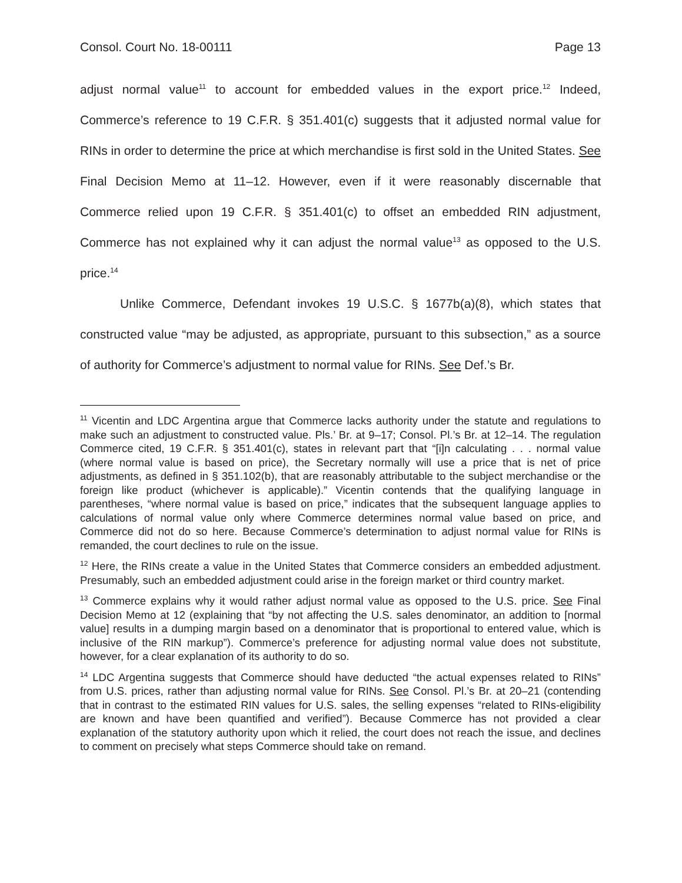Consol. Court No. 18-00111 Page 13
adjust normal value<sup>11</sup> to account for embedded values in the export price.<sup>12</sup> Indeed, Commerce’s reference to 19 C.F.R. § 351.401(c) suggests that it adjusted normal value for RINs in order to determine the price at which merchandise is first sold in the United States. See Final Decision Memo at 11–12. However, even if it were reasonably discernable that Commerce relied upon 19 C.F.R. § 351.401(c) to offset an embedded RIN adjustment, Commerce has not explained why it can adjust the normal value<sup>13</sup> as opposed to the U.S. price.<sup>14</sup>
Unlike Commerce, Defendant invokes 19 U.S.C. § 1677b(a)(8), which states that constructed value “may be adjusted, as appropriate, pursuant to this subsection,” as a source of authority for Commerce’s adjustment to normal value for RINs. See Def.’s Br.
<sup>11</sup> Vicentin and LDC Argentina argue that Commerce lacks authority under the statute and regulations to make such an adjustment to constructed value. Pls.’ Br. at 9–17; Consol. Pl.’s Br. at 12–14. The regulation Commerce cited, 19 C.F.R. § 351.401(c), states in relevant part that “[i]n calculating . . . normal value (where normal value is based on price), the Secretary normally will use a price that is net of price adjustments, as defined in § 351.102(b), that are reasonably attributable to the subject merchandise or the foreign like product (whichever is applicable).” Vicentin contends that the qualifying language in parentheses, “where normal value is based on price,” indicates that the subsequent language applies to calculations of normal value only where Commerce determines normal value based on price, and Commerce did not do so here. Because Commerce’s determination to adjust normal value for RINs is remanded, the court declines to rule on the issue.
<sup>12</sup> Here, the RINs create a value in the United States that Commerce considers an embedded adjustment. Presumably, such an embedded adjustment could arise in the foreign market or third country market.
<sup>13</sup> Commerce explains why it would rather adjust normal value as opposed to the U.S. price. See Final Decision Memo at 12 (explaining that “by not affecting the U.S. sales denominator, an addition to [normal value] results in a dumping margin based on a denominator that is proportional to entered value, which is inclusive of the RIN markup”). Commerce’s preference for adjusting normal value does not substitute, however, for a clear explanation of its authority to do so.
<sup>14</sup> LDC Argentina suggests that Commerce should have deducted “the actual expenses related to RINs” from U.S. prices, rather than adjusting normal value for RINs. See Consol. Pl.’s Br. at 20–21 (contending that in contrast to the estimated RIN values for U.S. sales, the selling expenses “related to RINs-eligibility are known and have been quantified and verified”). Because Commerce has not provided a clear explanation of the statutory authority upon which it relied, the court does not reach the issue, and declines to comment on precisely what steps Commerce should take on remand.